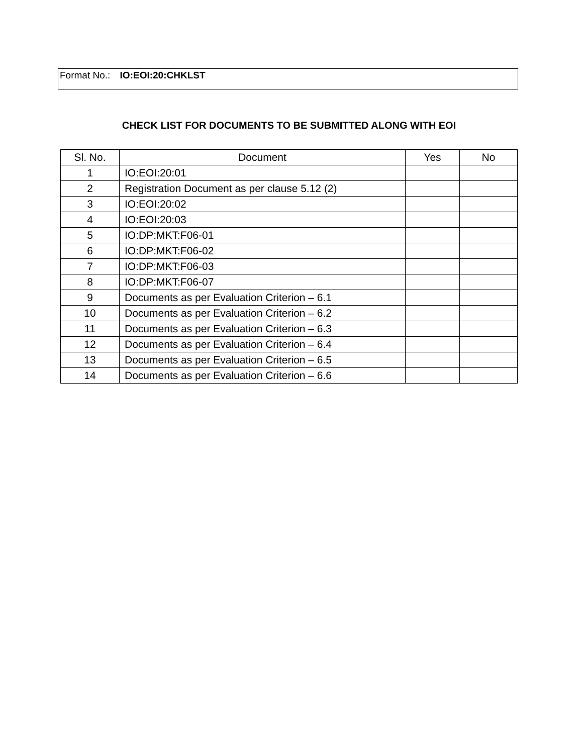Format No.: IO:EOI:20:CHKLST
CHECK LIST FOR DOCUMENTS TO BE SUBMITTED ALONG WITH EOI
| Sl. No. | Document | Yes | No |
| --- | --- | --- | --- |
| 1 | IO:EOI:20:01 | | |
| 2 | Registration Document as per clause 5.12 (2) | | |
| 3 | IO:EOI:20:02 | | |
| 4 | IO:EOI:20:03 | | |
| 5 | IO:DP:MKT:F06-01 | | |
| 6 | IO:DP:MKT:F06-02 | | |
| 7 | IO:DP:MKT:F06-03 | | |
| 8 | IO:DP:MKT:F06-07 | | |
| 9 | Documents as per Evaluation Criterion – 6.1 | | |
| 10 | Documents as per Evaluation Criterion – 6.2 | | |
| 11 | Documents as per Evaluation Criterion – 6.3 | | |
| 12 | Documents as per Evaluation Criterion – 6.4 | | |
| 13 | Documents as per Evaluation Criterion – 6.5 | | |
| 14 | Documents as per Evaluation Criterion – 6.6 | | |